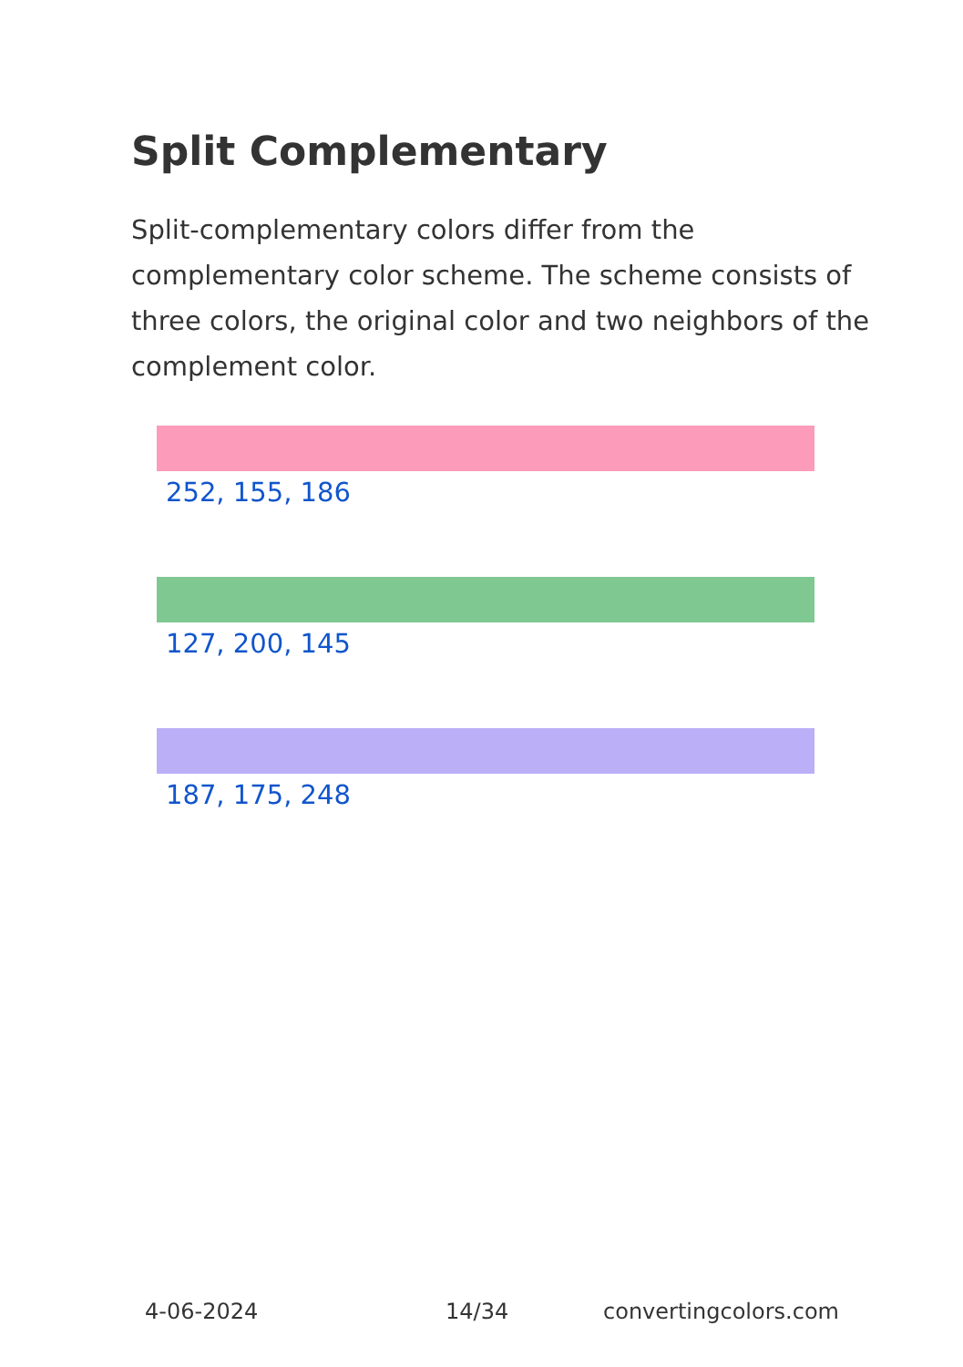Split Complementary
Split-complementary colors differ from the complementary color scheme. The scheme consists of three colors, the original color and two neighbors of the complement color.
252, 155, 186
127, 200, 145
187, 175, 248
4-06-2024 14/34 convertingcolors.com